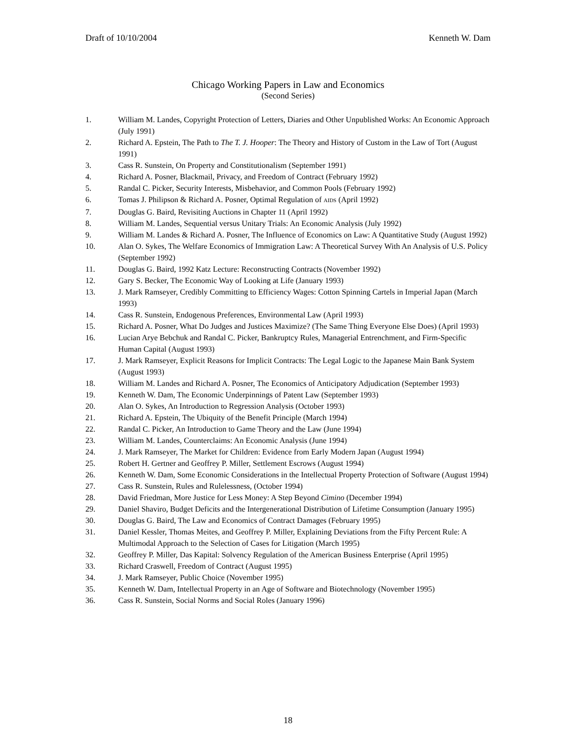Draft of 10/10/2004 Kenneth W. Dam
Chicago Working Papers in Law and Economics
(Second Series)
1. William M. Landes, Copyright Protection of Letters, Diaries and Other Unpublished Works: An Economic Approach (July 1991)
2. Richard A. Epstein, The Path to The T. J. Hooper: The Theory and History of Custom in the Law of Tort (August 1991)
3. Cass R. Sunstein, On Property and Constitutionalism (September 1991)
4. Richard A. Posner, Blackmail, Privacy, and Freedom of Contract (February 1992)
5. Randal C. Picker, Security Interests, Misbehavior, and Common Pools (February 1992)
6. Tomas J. Philipson & Richard A. Posner, Optimal Regulation of AIDS (April 1992)
7. Douglas G. Baird, Revisiting Auctions in Chapter 11 (April 1992)
8. William M. Landes, Sequential versus Unitary Trials: An Economic Analysis (July 1992)
9. William M. Landes & Richard A. Posner, The Influence of Economics on Law: A Quantitative Study (August 1992)
10. Alan O. Sykes, The Welfare Economics of Immigration Law: A Theoretical Survey With An Analysis of U.S. Policy (September 1992)
11. Douglas G. Baird, 1992 Katz Lecture: Reconstructing Contracts (November 1992)
12. Gary S. Becker, The Economic Way of Looking at Life (January 1993)
13. J. Mark Ramseyer, Credibly Committing to Efficiency Wages: Cotton Spinning Cartels in Imperial Japan (March 1993)
14. Cass R. Sunstein, Endogenous Preferences, Environmental Law (April 1993)
15. Richard A. Posner, What Do Judges and Justices Maximize? (The Same Thing Everyone Else Does) (April 1993)
16. Lucian Arye Bebchuk and Randal C. Picker, Bankruptcy Rules, Managerial Entrenchment, and Firm-Specific Human Capital (August 1993)
17. J. Mark Ramseyer, Explicit Reasons for Implicit Contracts: The Legal Logic to the Japanese Main Bank System (August 1993)
18. William M. Landes and Richard A. Posner, The Economics of Anticipatory Adjudication (September 1993)
19. Kenneth W. Dam, The Economic Underpinnings of Patent Law (September 1993)
20. Alan O. Sykes, An Introduction to Regression Analysis (October 1993)
21. Richard A. Epstein, The Ubiquity of the Benefit Principle (March 1994)
22. Randal C. Picker, An Introduction to Game Theory and the Law (June 1994)
23. William M. Landes, Counterclaims: An Economic Analysis (June 1994)
24. J. Mark Ramseyer, The Market for Children: Evidence from Early Modern Japan (August 1994)
25. Robert H. Gertner and Geoffrey P. Miller, Settlement Escrows (August 1994)
26. Kenneth W. Dam, Some Economic Considerations in the Intellectual Property Protection of Software (August 1994)
27. Cass R. Sunstein, Rules and Rulelessness, (October 1994)
28. David Friedman, More Justice for Less Money: A Step Beyond Cimino (December 1994)
29. Daniel Shaviro, Budget Deficits and the Intergenerational Distribution of Lifetime Consumption (January 1995)
30. Douglas G. Baird, The Law and Economics of Contract Damages (February 1995)
31. Daniel Kessler, Thomas Meites, and Geoffrey P. Miller, Explaining Deviations from the Fifty Percent Rule: A Multimodal Approach to the Selection of Cases for Litigation (March 1995)
32. Geoffrey P. Miller, Das Kapital: Solvency Regulation of the American Business Enterprise (April 1995)
33. Richard Craswell, Freedom of Contract (August 1995)
34. J. Mark Ramseyer, Public Choice (November 1995)
35. Kenneth W. Dam, Intellectual Property in an Age of Software and Biotechnology (November 1995)
36. Cass R. Sunstein, Social Norms and Social Roles (January 1996)
18